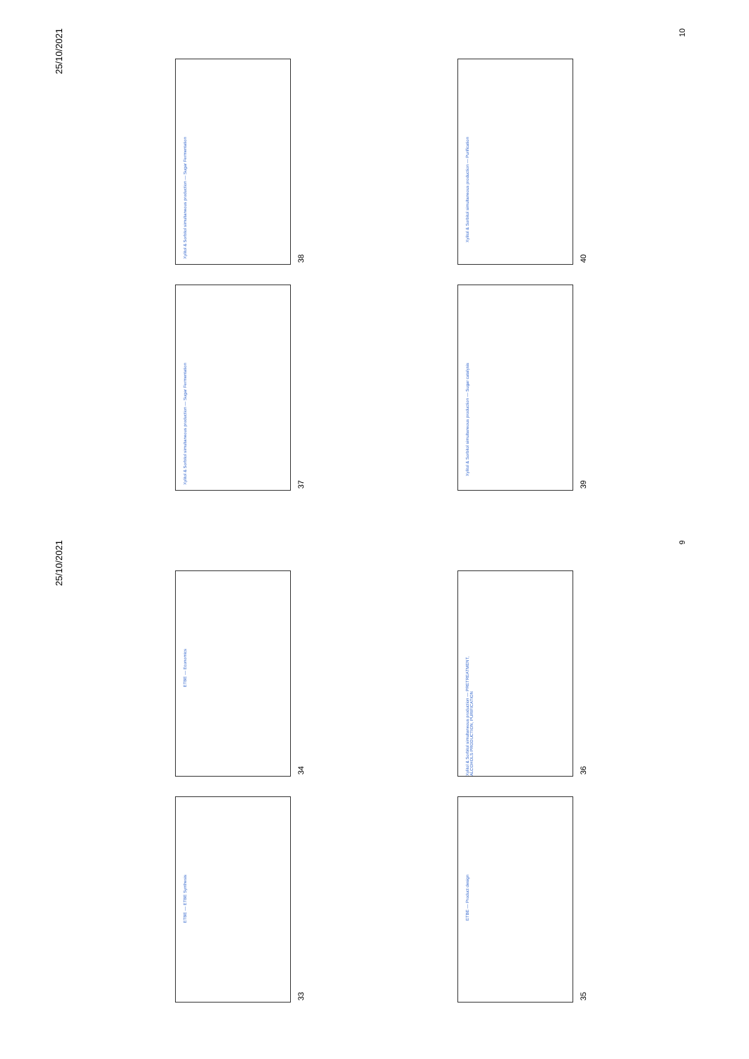25/10/2021
10
25/10/2021
9
Xylitol & Sorbitol simultaneous production — Sugar Fermentation
38
Xylitol & Sorbitol simultaneous production — Purification
40
Xylitol & Sorbitol simultaneous production — Sugar Fermentation
37
Xylitol & Sorbitol simultaneous production — Sugar catalysis
39
ETBE — Economics
34
Xylitol & Sorbitol simultaneous production — PRETREATMENT, ALCOHOLS PRODUCTION, PURIFICATION
36
ETBE — ETBE Synthesis
33
ETBE — Product design
35